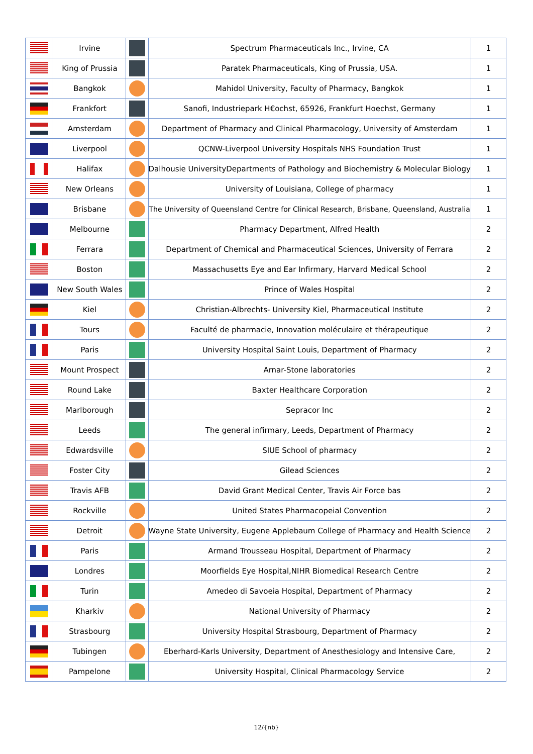| | Irvine | | Spectrum Pharmaceuticals Inc., Irvine, CA | 1 |
| | King of Prussia | | Paratek Pharmaceuticals, King of Prussia, USA. | 1 |
| | Bangkok | | Mahidol University, Faculty of Pharmacy, Bangkok | 1 |
| | Frankfort | | Sanofi, Industriepark H€ochst, 65926, Frankfurt Hoechst, Germany | 1 |
| | Amsterdam | | Department of Pharmacy and Clinical Pharmacology, University of Amsterdam | 1 |
| | Liverpool | | QCNW-Liverpool University Hospitals NHS Foundation Trust | 1 |
| | Halifax | | Dalhousie UniversityDepartments of Pathology and Biochemistry & Molecular Biology | 1 |
| | New Orleans | | University of Louisiana, College of pharmacy | 1 |
| | Brisbane | | The University of Queensland Centre for Clinical Research, Brisbane, Queensland, Australia | 1 |
| | Melbourne | | Pharmacy Department, Alfred Health | 2 |
| | Ferrara | | Department of Chemical and Pharmaceutical Sciences, University of Ferrara | 2 |
| | Boston | | Massachusetts Eye and Ear Infirmary, Harvard Medical School | 2 |
| | New South Wales | | Prince of Wales Hospital | 2 |
| | Kiel | | Christian-Albrechts- University Kiel, Pharmaceutical Institute | 2 |
| | Tours | | Faculté de pharmacie, Innovation moléculaire et thérapeutique | 2 |
| | Paris | | University Hospital Saint Louis, Department of Pharmacy | 2 |
| | Mount Prospect | | Arnar-Stone laboratories | 2 |
| | Round Lake | | Baxter Healthcare Corporation | 2 |
| | Marlborough | | Sepracor Inc | 2 |
| | Leeds | | The general infirmary, Leeds, Department of Pharmacy | 2 |
| | Edwardsville | | SIUE School of pharmacy | 2 |
| | Foster City | | Gilead Sciences | 2 |
| | Travis AFB | | David Grant Medical Center, Travis Air Force bas | 2 |
| | Rockville | | United States Pharmacopeial Convention | 2 |
| | Detroit | | Wayne State University, Eugene Applebaum College of Pharmacy and Health Science | 2 |
| | Paris | | Armand Trousseau Hospital, Department of Pharmacy | 2 |
| | Londres | | Moorfields Eye Hospital,NIHR Biomedical Research Centre | 2 |
| | Turin | | Amedeo di Savoeia Hospital, Department of Pharmacy | 2 |
| | Kharkiv | | National University of Pharmacy | 2 |
| | Strasbourg | | University Hospital Strasbourg, Department of Pharmacy | 2 |
| | Tubingen | | Eberhard-Karls University, Department of Anesthesiology and Intensive Care, | 2 |
| | Pampelone | | University Hospital, Clinical Pharmacology Service | 2 |
12/{nb}